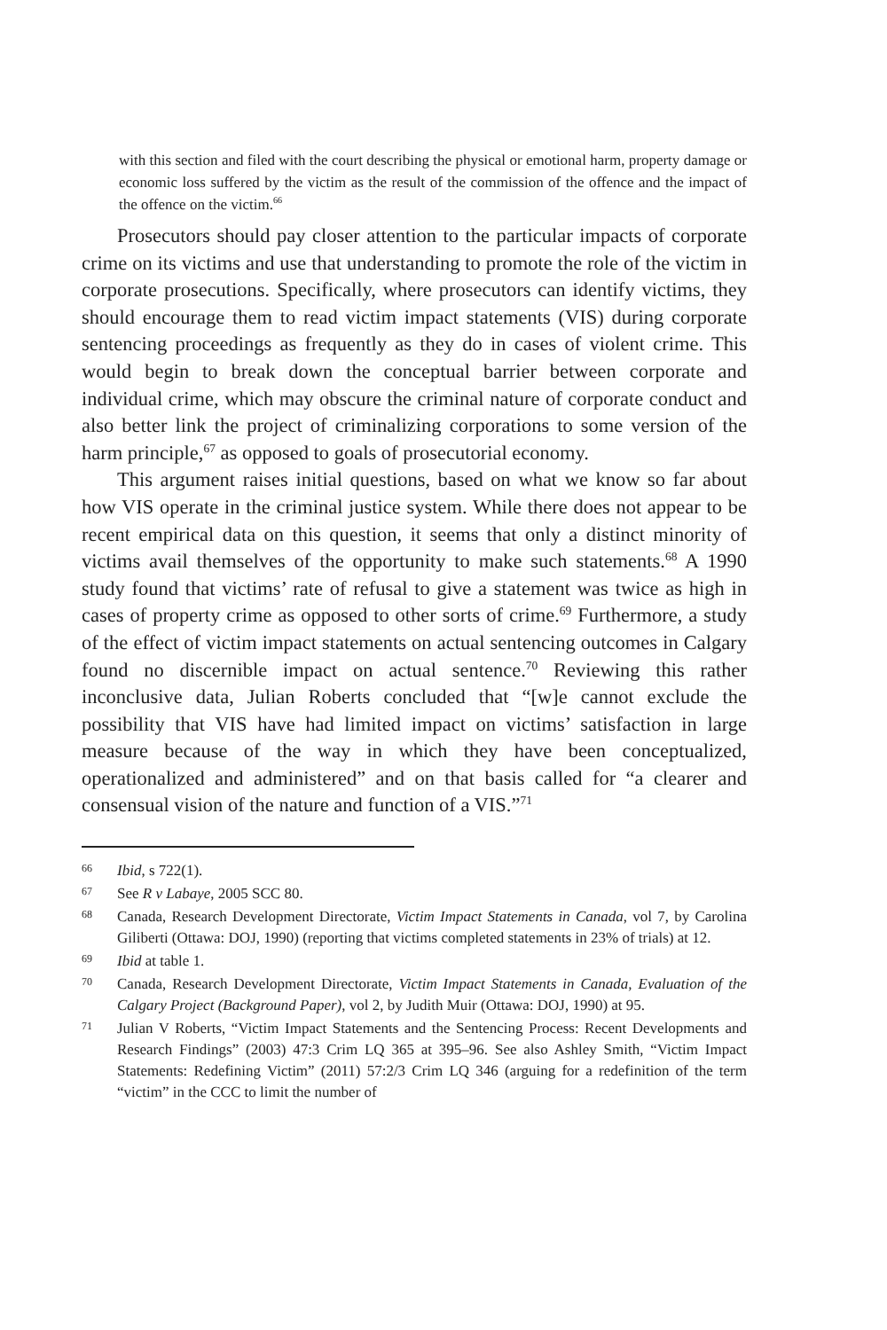with this section and filed with the court describing the physical or emotional harm, property damage or economic loss suffered by the victim as the result of the commission of the offence and the impact of the offence on the victim.<sup>66</sup>
Prosecutors should pay closer attention to the particular impacts of corporate crime on its victims and use that understanding to promote the role of the victim in corporate prosecutions. Specifically, where prosecutors can identify victims, they should encourage them to read victim impact statements (VIS) during corporate sentencing proceedings as frequently as they do in cases of violent crime. This would begin to break down the conceptual barrier between corporate and individual crime, which may obscure the criminal nature of corporate conduct and also better link the project of criminalizing corporations to some version of the harm principle,<sup>67</sup> as opposed to goals of prosecutorial economy.
This argument raises initial questions, based on what we know so far about how VIS operate in the criminal justice system. While there does not appear to be recent empirical data on this question, it seems that only a distinct minority of victims avail themselves of the opportunity to make such statements.<sup>68</sup> A 1990 study found that victims’ rate of refusal to give a statement was twice as high in cases of property crime as opposed to other sorts of crime.<sup>69</sup> Furthermore, a study of the effect of victim impact statements on actual sentencing outcomes in Calgary found no discernible impact on actual sentence.<sup>70</sup> Reviewing this rather inconclusive data, Julian Roberts concluded that “[w]e cannot exclude the possibility that VIS have had limited impact on victims’ satisfaction in large measure because of the way in which they have been conceptualized, operationalized and administered” and on that basis called for “a clearer and consensual vision of the nature and function of a VIS.”<sup>71</sup>
66 Ibid, s 722(1).
67 See R v Labaye, 2005 SCC 80.
68 Canada, Research Development Directorate, Victim Impact Statements in Canada, vol 7, by Carolina Giliberti (Ottawa: DOJ, 1990) (reporting that victims completed statements in 23% of trials) at 12.
69 Ibid at table 1.
70 Canada, Research Development Directorate, Victim Impact Statements in Canada, Evaluation of the Calgary Project (Background Paper), vol 2, by Judith Muir (Ottawa: DOJ, 1990) at 95.
71 Julian V Roberts, “Victim Impact Statements and the Sentencing Process: Recent Developments and Research Findings” (2003) 47:3 Crim LQ 365 at 395–96. See also Ashley Smith, “Victim Impact Statements: Redefining Victim” (2011) 57:2/3 Crim LQ 346 (arguing for a redefinition of the term “victim” in the CCC to limit the number of